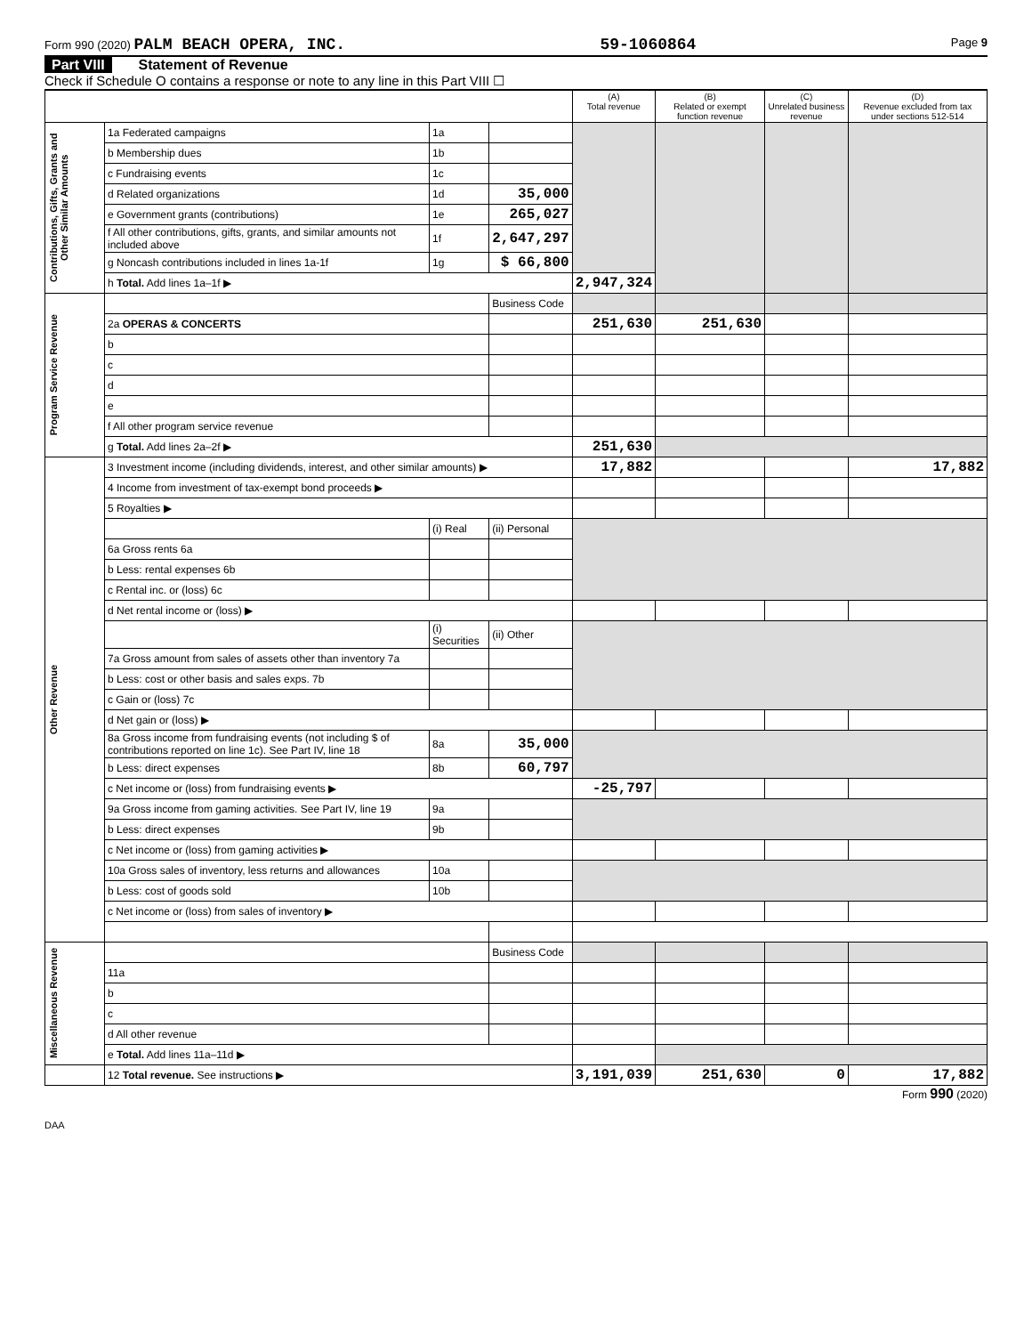Form 990 (2020) PALM BEACH OPERA, INC. 59-1060864 Page 9
Part VIII Statement of Revenue
Check if Schedule O contains a response or note to any line in this Part VIII ☐
| | | | | (A) Total revenue | (B) Related or exempt function revenue | (C) Unrelated business revenue | (D) Revenue excluded from tax under sections 512-514 |
| --- | --- | --- | --- | --- | --- | --- | --- |
| Contributions, Gifts, Grants and Other Similar Amounts | 1a Federated campaigns | 1a | | | | | |
| | b Membership dues | 1b | | | | | |
| | c Fundraising events | 1c | | | | | |
| | d Related organizations | 1d | 35,000 | | | | |
| | e Government grants (contributions) | 1e | 265,027 | | | | |
| | f All other contributions, gifts, grants, and similar amounts not included above | 1f | 2,647,297 | | | | |
| | g Noncash contributions included in lines 1a-1f | 1g | $ 66,800 | | | | |
| | h Total. Add lines 1a–1f ▶ | | | 2,947,324 | | | |
| Program Service Revenue | | | Business Code | | | | |
| | 2a OPERAS & CONCERTS | | | 251,630 | 251,630 | | |
| | b | | | | | | |
| | c | | | | | | |
| | d | | | | | | |
| | e | | | | | | |
| | f All other program service revenue | | | | | | |
| | g Total. Add lines 2a–2f ▶ | | | 251,630 | | | |
| Other Revenue | 3 Investment income (including dividends, interest, and other similar amounts) ▶ | | | 17,882 | | | 17,882 |
| | 4 Income from investment of tax-exempt bond proceeds ▶ | | | | | | |
| | 5 Royalties ▶ | | | | | | |
| | | (i) Real | (ii) Personal | | | | |
| | 6a Gross rents 6a | | | | | | |
| | b Less: rental expenses 6b | | | | | | |
| | c Rental inc. or (loss) 6c | | | | | | |
| | d Net rental income or (loss) ▶ | | | | | | |
| | | (i) Securities | (ii) Other | | | | |
| | 7a Gross amount from sales of assets other than inventory 7a | | | | | | |
| | b Less: cost or other basis and sales exps. 7b | | | | | | |
| | c Gain or (loss) 7c | | | | | | |
| | d Net gain or (loss) ▶ | | | | | | |
| | 8a Gross income from fundraising events (not including $ of contributions reported on line 1c). See Part IV, line 18 | 8a | 35,000 | | | | |
| | b Less: direct expenses | 8b | 60,797 | | | | |
| | c Net income or (loss) from fundraising events ▶ | | | -25,797 | | | |
| | 9a Gross income from gaming activities. See Part IV, line 19 | 9a | | | | | |
| | b Less: direct expenses | 9b | | | | | |
| | c Net income or (loss) from gaming activities ▶ | | | | | | |
| | 10a Gross sales of inventory, less returns and allowances | 10a | | | | | |
| | b Less: cost of goods sold | 10b | | | | | |
| | c Net income or (loss) from sales of inventory ▶ | | | | | | |
| Miscellaneous Revenue | | | Business Code | | | | |
| | 11a | | | | | | |
| | b | | | | | | |
| | c | | | | | | |
| | d All other revenue | | | | | | |
| | e Total. Add lines 11a–11d ▶ | | | | | | |
| | 12 Total revenue. See instructions ▶ | | | 3,191,039 | 251,630 | 0 | 17,882 |
Form 990 (2020)
DAA